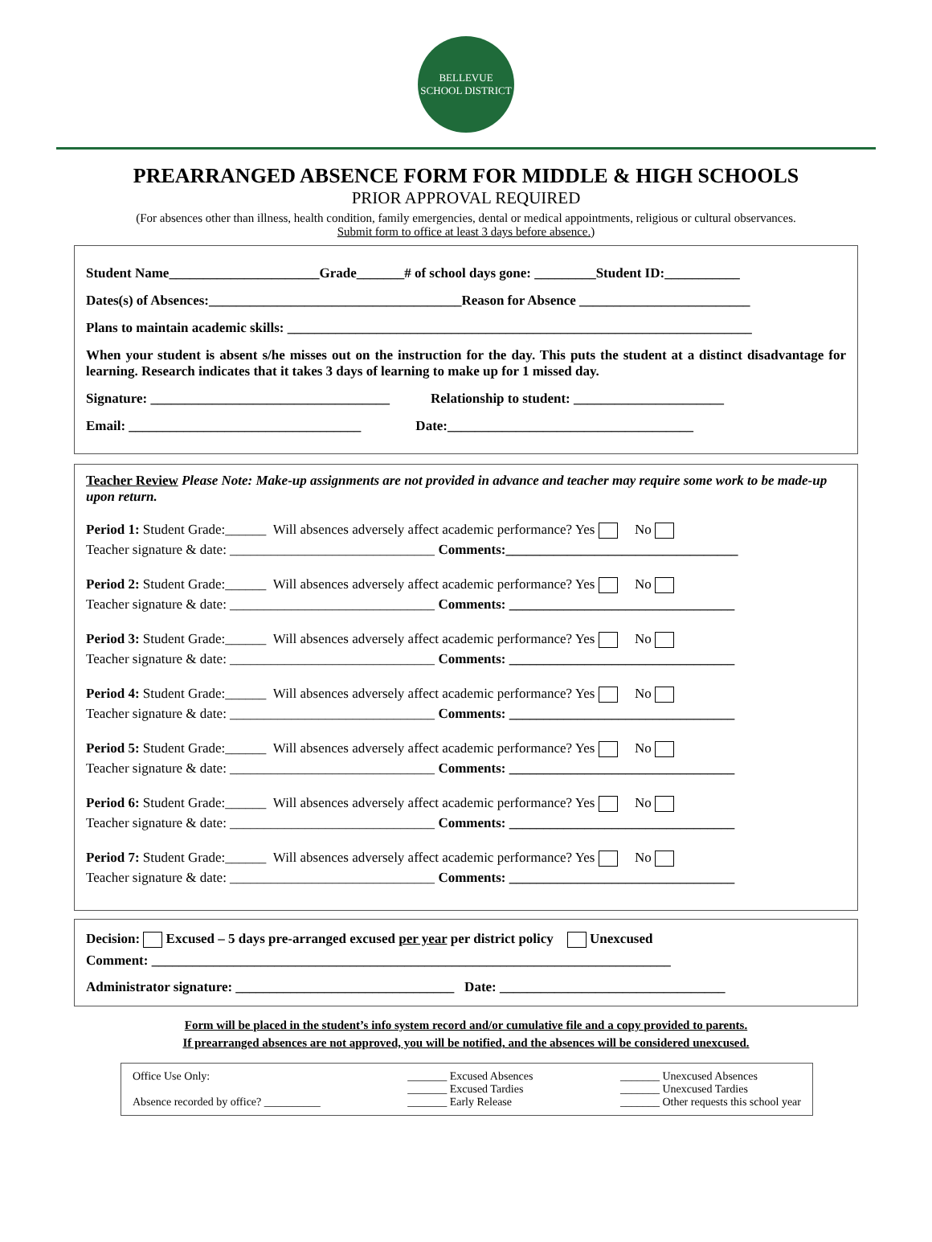BELLEVUE
SCHOOL DISTRICT
PREARRANGED ABSENCE FORM FOR MIDDLE & HIGH SCHOOLS
PRIOR APPROVAL REQUIRED
(For absences other than illness, health condition, family emergencies, dental or medical appointments, religious or cultural observances. Submit form to office at least 3 days before absence.)
Student Name______________________Grade_______# of school days gone: _________Student ID:___________
Dates(s) of Absences:_____________________________________Reason for Absence _________________________
Plans to maintain academic skills: ____________________________________________________________________
When your student is absent s/he misses out on the instruction for the day. This puts the student at a distinct disadvantage for learning. Research indicates that it takes 3 days of learning to make up for 1 missed day.
Signature: ___________________________________ Relationship to student: ______________________
Email: __________________________________ Date:____________________________________
Teacher Review Please Note: Make-up assignments are not provided in advance and teacher may require some work to be made-up upon return.
Period 1: Student Grade:______ Will absences adversely affect academic performance? Yes No
Teacher signature & date: ______________________________ Comments:__________________________________
Period 2: Student Grade:______ Will absences adversely affect academic performance? Yes No
Teacher signature & date: ______________________________ Comments: _________________________________
Period 3: Student Grade:______ Will absences adversely affect academic performance? Yes No
Teacher signature & date: ______________________________ Comments: _________________________________
Period 4: Student Grade:______ Will absences adversely affect academic performance? Yes No
Teacher signature & date: ______________________________ Comments: _________________________________
Period 5: Student Grade:______ Will absences adversely affect academic performance? Yes No
Teacher signature & date: ______________________________ Comments: _________________________________
Period 6: Student Grade:______ Will absences adversely affect academic performance? Yes No
Teacher signature & date: ______________________________ Comments: _________________________________
Period 7: Student Grade:______ Will absences adversely affect academic performance? Yes No
Teacher signature & date: ______________________________ Comments: _________________________________
Decision: Excused – 5 days pre-arranged excused per year per district policy Unexcused
Comment: ____________________________________________________________________________
Administrator signature: ________________________________ Date: _________________________________
Form will be placed in the student’s info system record and/or cumulative file and a copy provided to parents.
If prearranged absences are not approved, you will be notified, and the absences will be considered unexcused.
Office Use Only:
Absence recorded by office? __________
_______ Excused Absences
_______ Excused Tardies
_______ Early Release
_______ Unexcused Absences
_______ Unexcused Tardies
_______ Other requests this school year